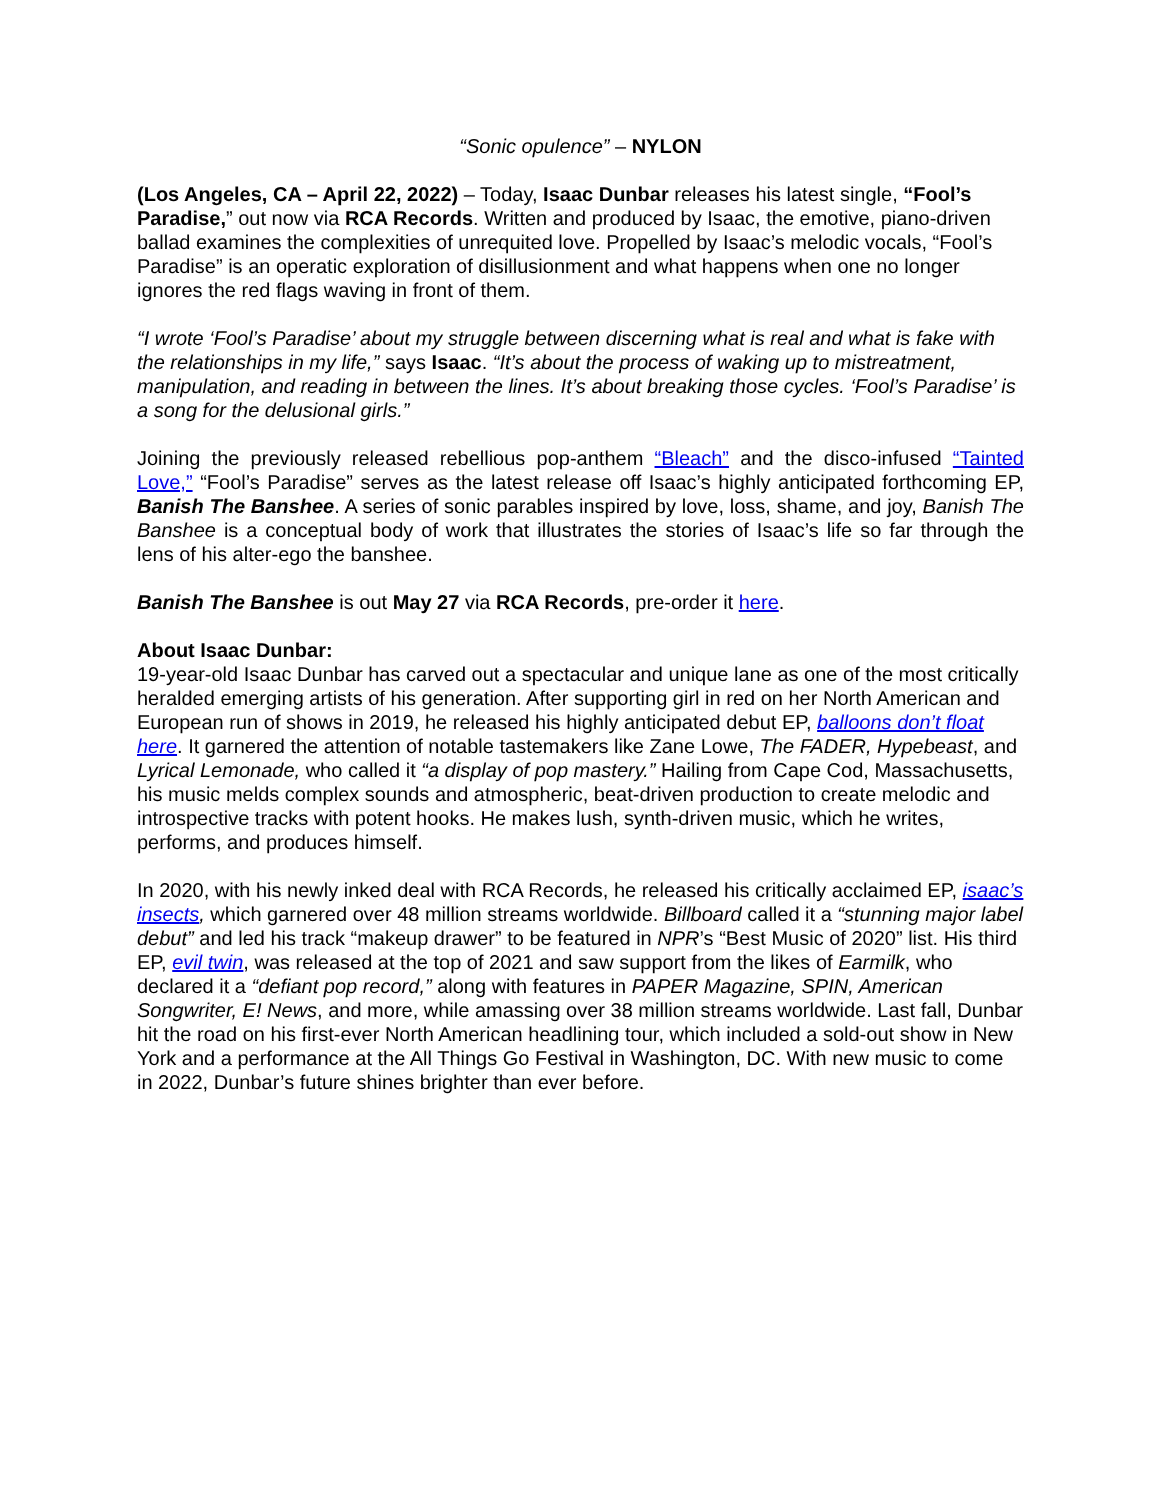“Sonic opulence” – NYLON
(Los Angeles, CA – April 22, 2022) – Today, Isaac Dunbar releases his latest single, “Fool’s Paradise,” out now via RCA Records. Written and produced by Isaac, the emotive, piano-driven ballad examines the complexities of unrequited love. Propelled by Isaac’s melodic vocals, “Fool’s Paradise” is an operatic exploration of disillusionment and what happens when one no longer ignores the red flags waving in front of them.
“I wrote ‘Fool’s Paradise’ about my struggle between discerning what is real and what is fake with the relationships in my life,” says Isaac. “It’s about the process of waking up to mistreatment, manipulation, and reading in between the lines. It’s about breaking those cycles. ‘Fool’s Paradise’ is a song for the delusional girls.”
Joining the previously released rebellious pop-anthem “Bleach” and the disco-infused “Tainted Love,” “Fool’s Paradise” serves as the latest release off Isaac’s highly anticipated forthcoming EP, Banish The Banshee. A series of sonic parables inspired by love, loss, shame, and joy, Banish The Banshee is a conceptual body of work that illustrates the stories of Isaac’s life so far through the lens of his alter-ego the banshee.
Banish The Banshee is out May 27 via RCA Records, pre-order it here.
About Isaac Dunbar:
19-year-old Isaac Dunbar has carved out a spectacular and unique lane as one of the most critically heralded emerging artists of his generation. After supporting girl in red on her North American and European run of shows in 2019, he released his highly anticipated debut EP, balloons don’t float here. It garnered the attention of notable tastemakers like Zane Lowe, The FADER, Hypebeast, and Lyrical Lemonade, who called it “a display of pop mastery.” Hailing from Cape Cod, Massachusetts, his music melds complex sounds and atmospheric, beat-driven production to create melodic and introspective tracks with potent hooks. He makes lush, synth-driven music, which he writes, performs, and produces himself.
In 2020, with his newly inked deal with RCA Records, he released his critically acclaimed EP, isaac’s insects, which garnered over 48 million streams worldwide. Billboard called it a “stunning major label debut” and led his track “makeup drawer” to be featured in NPR’s “Best Music of 2020” list. His third EP, evil twin, was released at the top of 2021 and saw support from the likes of Earmilk, who declared it a “defiant pop record,” along with features in PAPER Magazine, SPIN, American Songwriter, E! News, and more, while amassing over 38 million streams worldwide. Last fall, Dunbar hit the road on his first-ever North American headlining tour, which included a sold-out show in New York and a performance at the All Things Go Festival in Washington, DC. With new music to come in 2022, Dunbar’s future shines brighter than ever before.